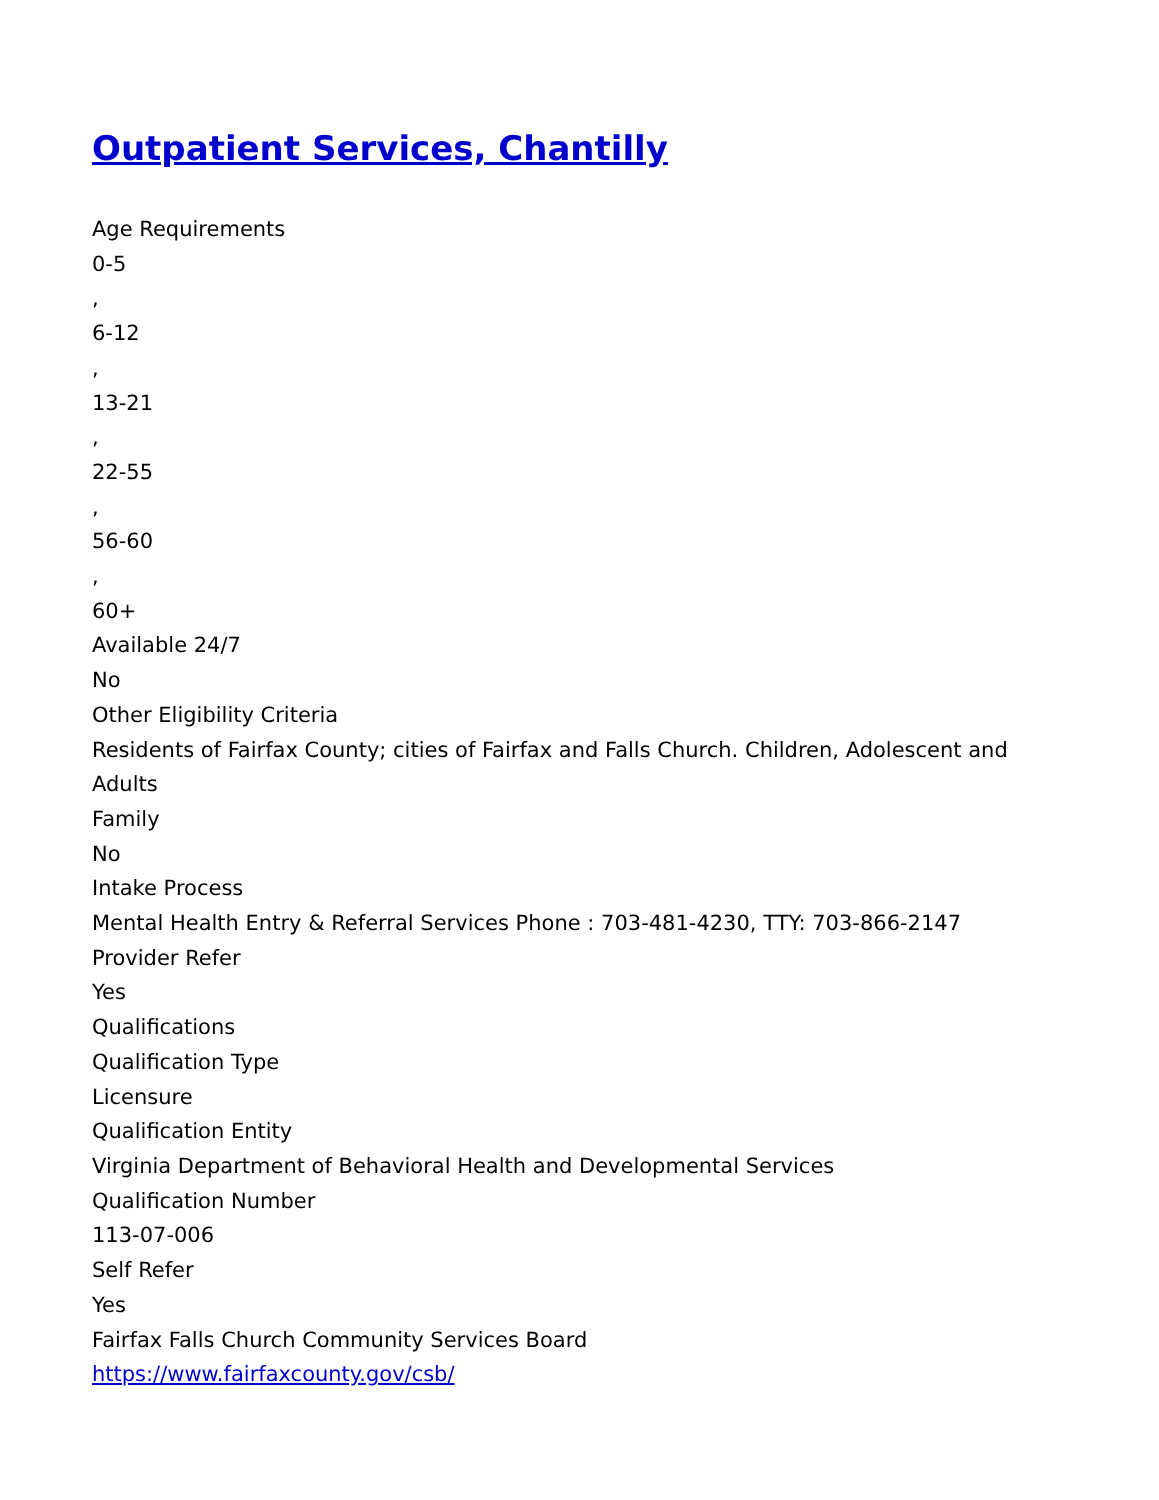Outpatient Services, Chantilly
Age Requirements
0-5
,
6-12
,
13-21
,
22-55
,
56-60
,
60+
Available 24/7
No
Other Eligibility Criteria
Residents of Fairfax County; cities of Fairfax and Falls Church. Children, Adolescent and Adults
Family
No
Intake Process
Mental Health Entry & Referral Services Phone : 703-481-4230, TTY: 703-866-2147
Provider Refer
Yes
Qualifications
Qualification Type
Licensure
Qualification Entity
Virginia Department of Behavioral Health and Developmental Services
Qualification Number
113-07-006
Self Refer
Yes
Fairfax Falls Church Community Services Board
https://www.fairfaxcounty.gov/csb/